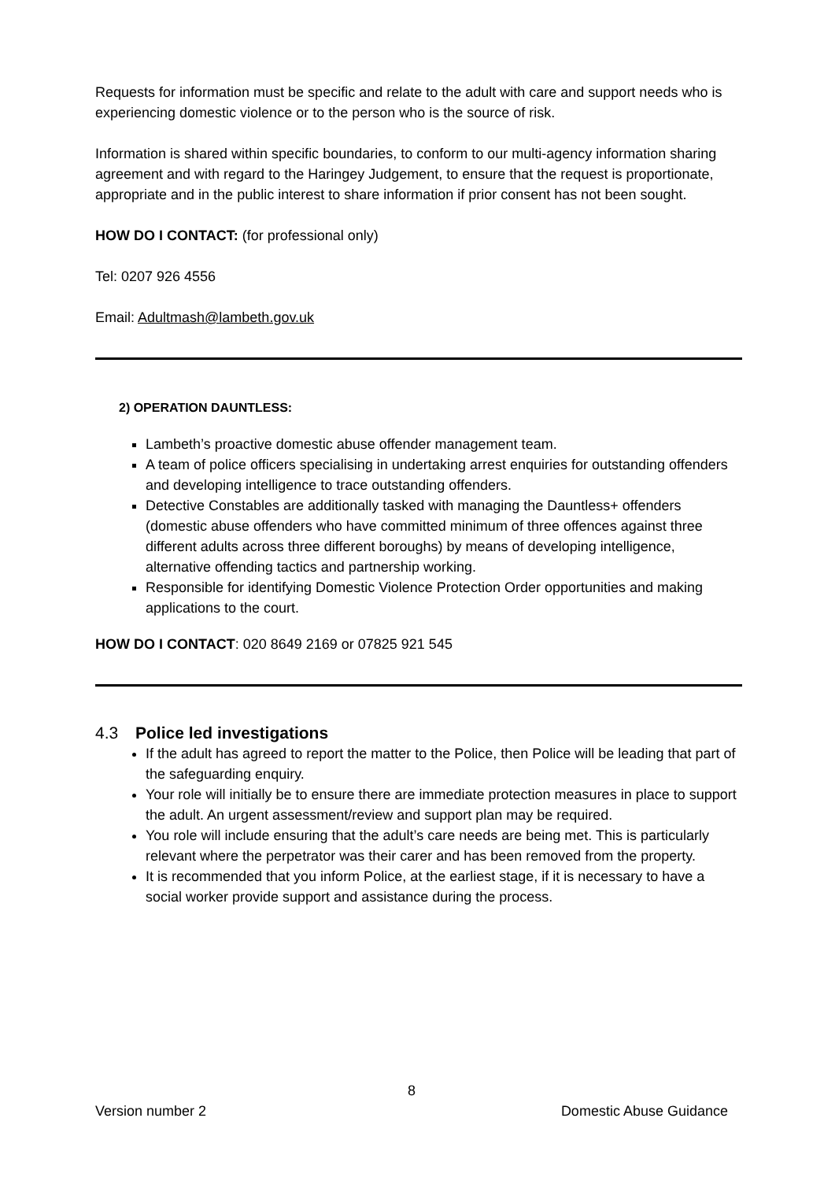Requests for information must be specific and relate to the adult with care and support needs who is experiencing domestic violence or to the person who is the source of risk.
Information is shared within specific boundaries, to conform to our multi-agency information sharing agreement and with regard to the Haringey Judgement, to ensure that the request is proportionate, appropriate and in the public interest to share information if prior consent has not been sought.
HOW DO I CONTACT: (for professional only)
Tel: 0207 926 4556
Email: Adultmash@lambeth.gov.uk
2) OPERATION DAUNTLESS:
Lambeth’s proactive domestic abuse offender management team.
A team of police officers specialising in undertaking arrest enquiries for outstanding offenders and developing intelligence to trace outstanding offenders.
Detective Constables are additionally tasked with managing the Dauntless+ offenders (domestic abuse offenders who have committed minimum of three offences against three different adults across three different boroughs) by means of developing intelligence, alternative offending tactics and partnership working.
Responsible for identifying Domestic Violence Protection Order opportunities and making applications to the court.
HOW DO I CONTACT: 020 8649 2169 or 07825 921 545
4.3 Police led investigations
If the adult has agreed to report the matter to the Police, then Police will be leading that part of the safeguarding enquiry.
Your role will initially be to ensure there are immediate protection measures in place to support the adult. An urgent assessment/review and support plan may be required.
You role will include ensuring that the adult’s care needs are being met. This is particularly relevant where the perpetrator was their carer and has been removed from the property.
It is recommended that you inform Police, at the earliest stage, if it is necessary to have a social worker provide support and assistance during the process.
8
Version number 2 Domestic Abuse Guidance